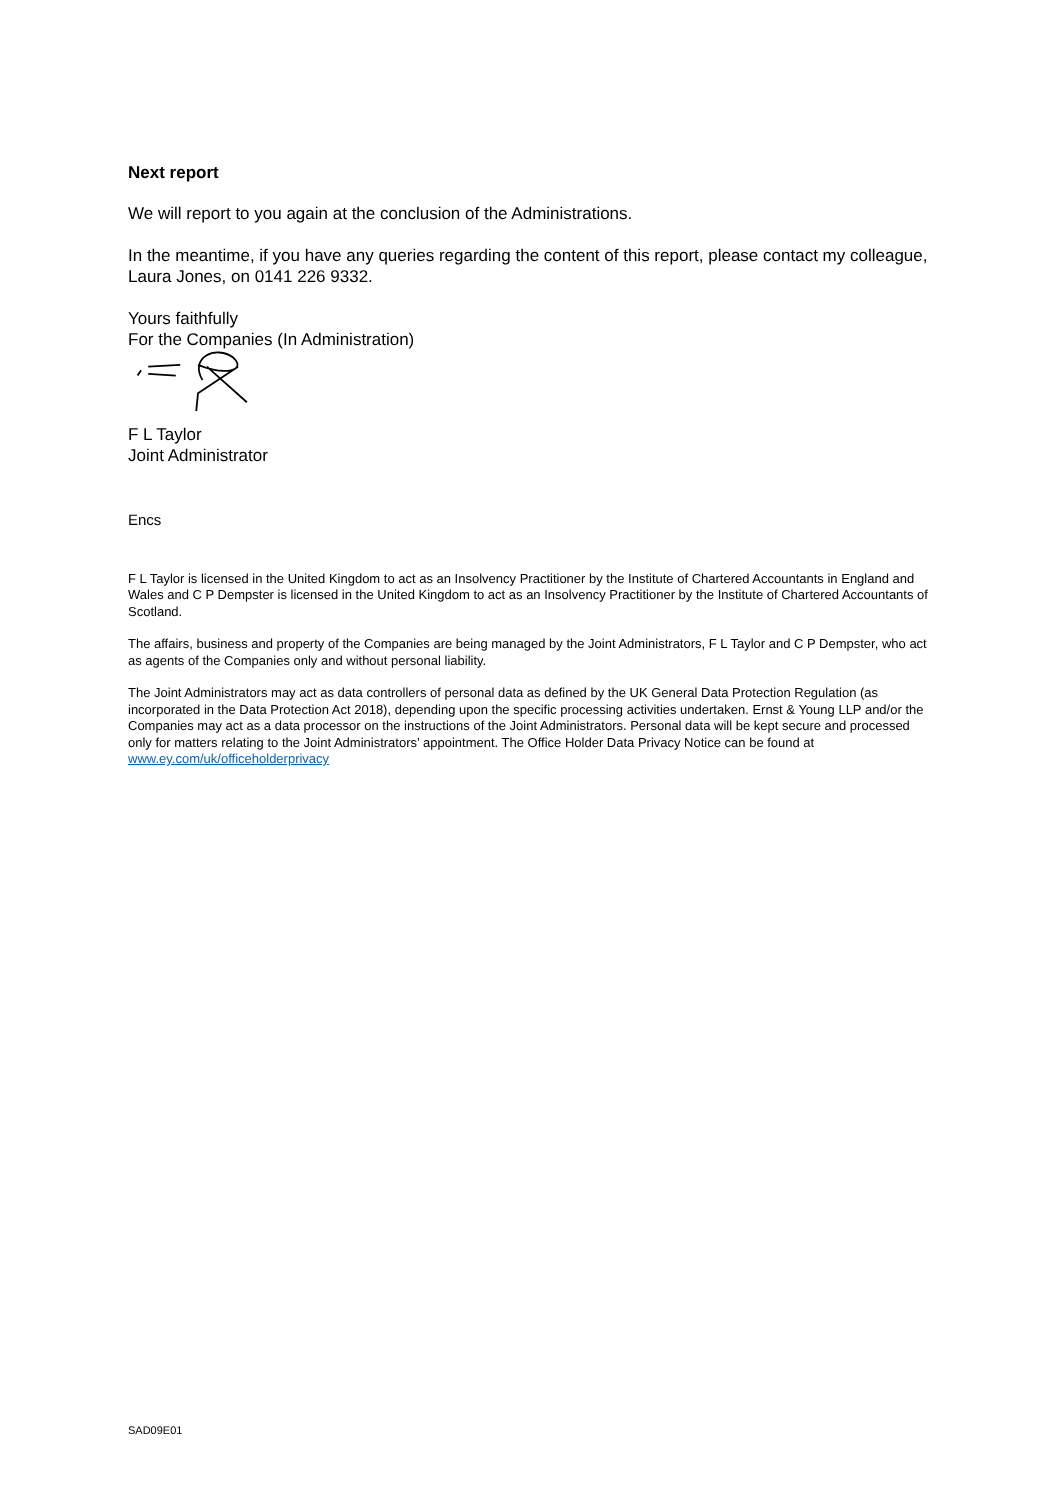Next report
We will report to you again at the conclusion of the Administrations.
In the meantime, if you have any queries regarding the content of this report, please contact my colleague, Laura Jones, on 0141 226 9332.
Yours faithfully
For the Companies (In Administration)
F L Taylor
Joint Administrator
Encs
F L Taylor is licensed in the United Kingdom to act as an Insolvency Practitioner by the Institute of Chartered Accountants in England and Wales and C P Dempster is licensed in the United Kingdom to act as an Insolvency Practitioner by the Institute of Chartered Accountants of Scotland.
The affairs, business and property of the Companies are being managed by the Joint Administrators, F L Taylor and C P Dempster, who act as agents of the Companies only and without personal liability.
The Joint Administrators may act as data controllers of personal data as defined by the UK General Data Protection Regulation (as incorporated in the Data Protection Act 2018), depending upon the specific processing activities undertaken. Ernst & Young LLP and/or the Companies may act as a data processor on the instructions of the Joint Administrators. Personal data will be kept secure and processed only for matters relating to the Joint Administrators’ appointment. The Office Holder Data Privacy Notice can be found at www.ey.com/uk/officeholderprivacy
SAD09E01